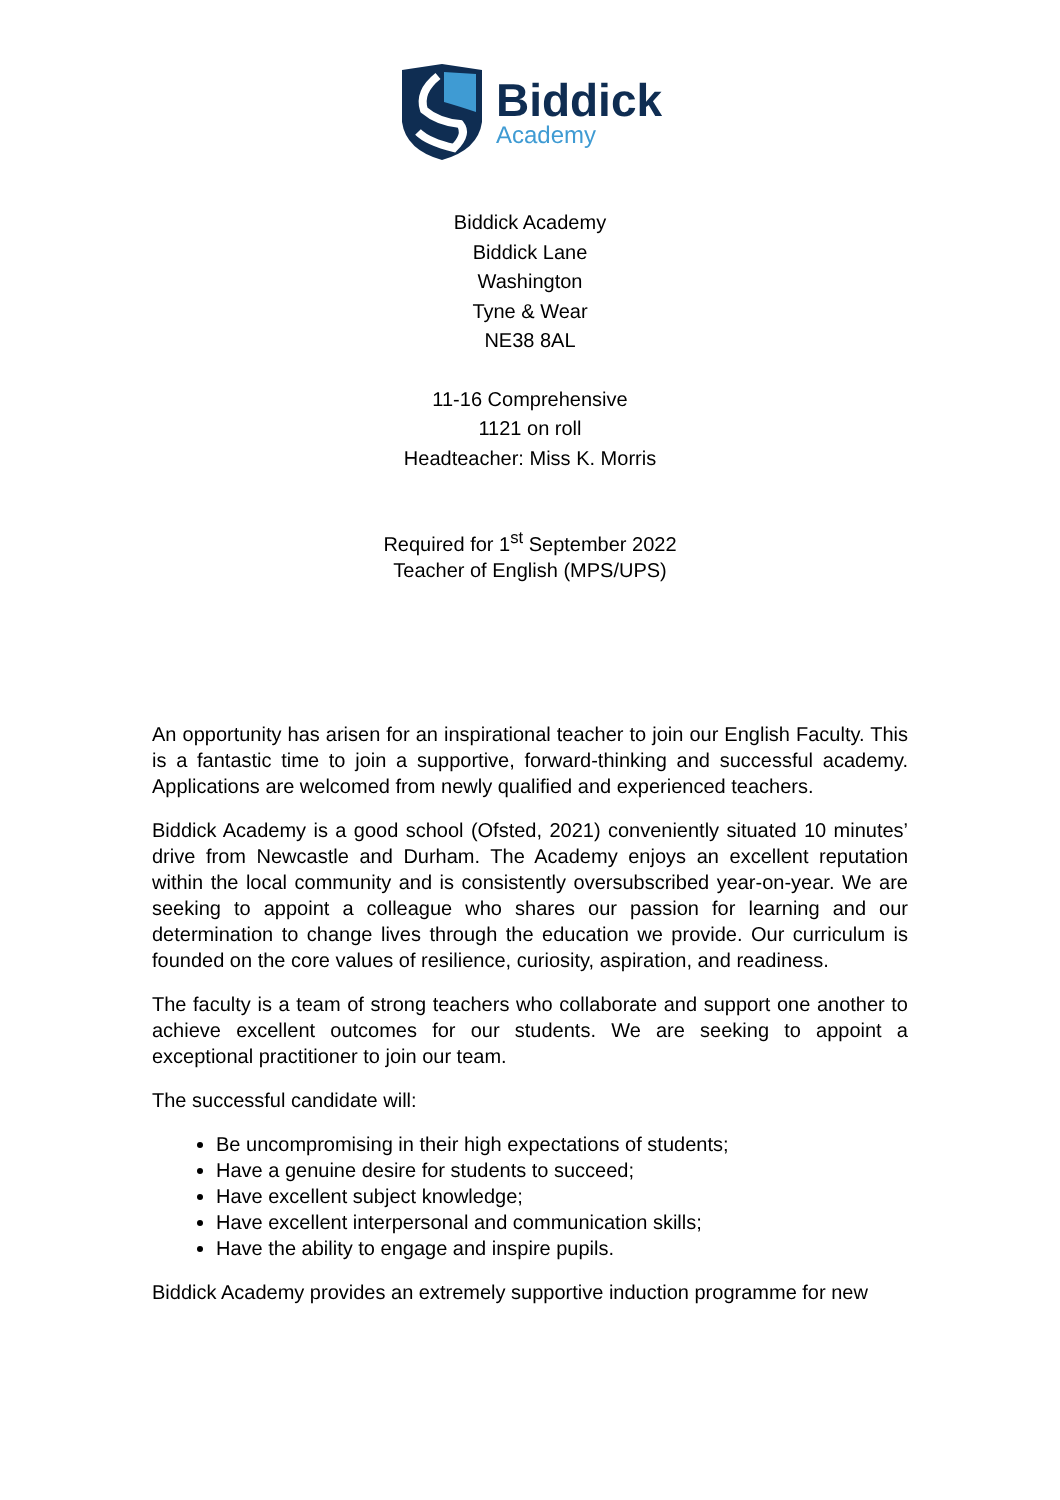Biddick
Academy
Biddick Academy
Biddick Lane
Washington
Tyne & Wear
NE38 8AL
11-16 Comprehensive
1121 on roll
Headteacher: Miss K. Morris
Required for 1<sup>st</sup> September 2022
Teacher of English (MPS/UPS)
An opportunity has arisen for an inspirational teacher to join our English Faculty. This is a fantastic time to join a supportive, forward-thinking and successful academy. Applications are welcomed from newly qualified and experienced teachers.
Biddick Academy is a good school (Ofsted, 2021) conveniently situated 10 minutes’ drive from Newcastle and Durham. The Academy enjoys an excellent reputation within the local community and is consistently oversubscribed year-on-year. We are seeking to appoint a colleague who shares our passion for learning and our determination to change lives through the education we provide. Our curriculum is founded on the core values of resilience, curiosity, aspiration, and readiness.
The faculty is a team of strong teachers who collaborate and support one another to achieve excellent outcomes for our students. We are seeking to appoint a exceptional practitioner to join our team.
The successful candidate will:
Be uncompromising in their high expectations of students;
Have a genuine desire for students to succeed;
Have excellent subject knowledge;
Have excellent interpersonal and communication skills;
Have the ability to engage and inspire pupils.
Biddick Academy provides an extremely supportive induction programme for new